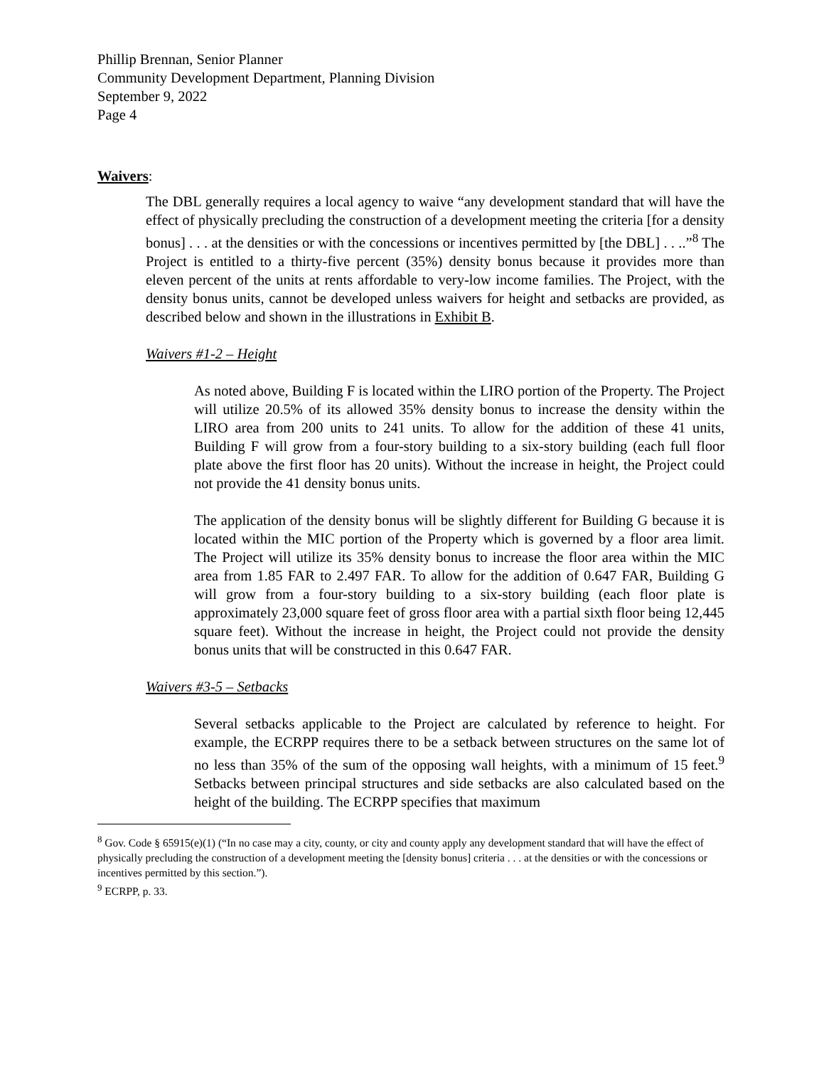Phillip Brennan, Senior Planner
Community Development Department, Planning Division
September 9, 2022
Page 4
Waivers:
The DBL generally requires a local agency to waive “any development standard that will have the effect of physically precluding the construction of a development meeting the criteria [for a density bonus] . . . at the densities or with the concessions or incentives permitted by [the DBL] . . ..”<sup>8</sup> The Project is entitled to a thirty-five percent (35%) density bonus because it provides more than eleven percent of the units at rents affordable to very-low income families. The Project, with the density bonus units, cannot be developed unless waivers for height and setbacks are provided, as described below and shown in the illustrations in Exhibit B.
Waivers #1-2 – Height
As noted above, Building F is located within the LIRO portion of the Property. The Project will utilize 20.5% of its allowed 35% density bonus to increase the density within the LIRO area from 200 units to 241 units. To allow for the addition of these 41 units, Building F will grow from a four-story building to a six-story building (each full floor plate above the first floor has 20 units). Without the increase in height, the Project could not provide the 41 density bonus units.
The application of the density bonus will be slightly different for Building G because it is located within the MIC portion of the Property which is governed by a floor area limit. The Project will utilize its 35% density bonus to increase the floor area within the MIC area from 1.85 FAR to 2.497 FAR. To allow for the addition of 0.647 FAR, Building G will grow from a four-story building to a six-story building (each floor plate is approximately 23,000 square feet of gross floor area with a partial sixth floor being 12,445 square feet). Without the increase in height, the Project could not provide the density bonus units that will be constructed in this 0.647 FAR.
Waivers #3-5 – Setbacks
Several setbacks applicable to the Project are calculated by reference to height. For example, the ECRPP requires there to be a setback between structures on the same lot of no less than 35% of the sum of the opposing wall heights, with a minimum of 15 feet.<sup>9</sup> Setbacks between principal structures and side setbacks are also calculated based on the height of the building. The ECRPP specifies that maximum
<sup>8</sup> Gov. Code § 65915(e)(1) (“In no case may a city, county, or city and county apply any development standard that will have the effect of physically precluding the construction of a development meeting the [density bonus] criteria . . . at the densities or with the concessions or incentives permitted by this section.”).
<sup>9</sup> ECRPP, p. 33.